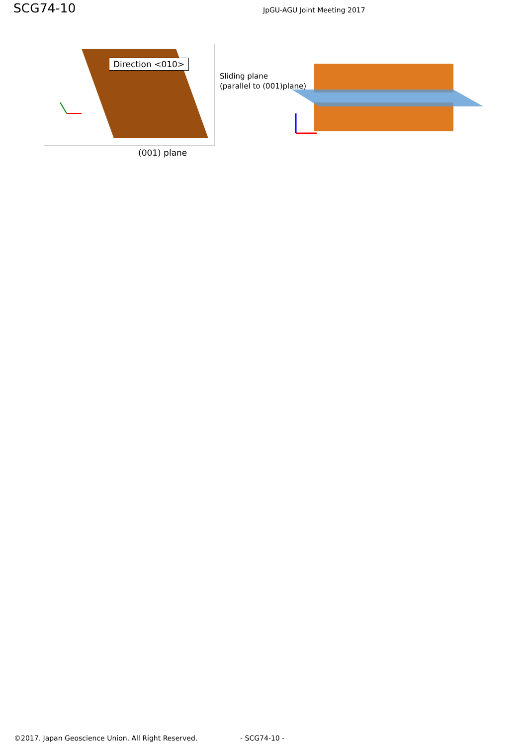SCG74-10
JpGU-AGU Joint Meeting 2017
Direction <010>
(001) plane
Sliding plane
(parallel to (001)plane)
©2017. Japan Geoscience Union. All Right Reserved. - SCG74-10 -